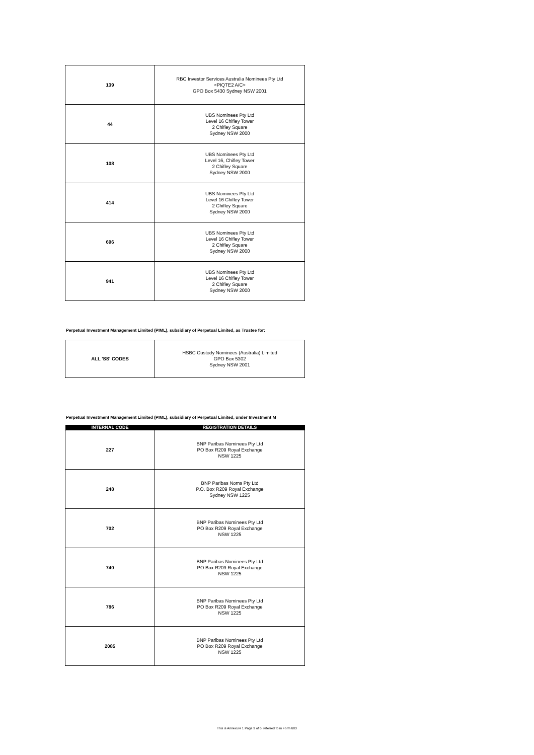| 139 | RBC Investor Services Australia Nominees Pty Ltd <PIQTE2 A/C> GPO Box 5430 Sydney NSW 2001 |
| 44 | UBS Nominees Pty Ltd Level 16 Chifley Tower 2 Chifley Square Sydney NSW 2000 |
| 108 | UBS Nominees Pty Ltd Level 16, Chifley Tower 2 Chifley Square Sydney NSW 2000 |
| 414 | UBS Nominees Pty Ltd Level 16 Chifley Tower 2 Chifley Square Sydney NSW 2000 |
| 696 | UBS Nominees Pty Ltd Level 16 Chifley Tower 2 Chifley Square Sydney NSW 2000 |
| 941 | UBS Nominees Pty Ltd Level 16 Chifley Tower 2 Chifley Square Sydney NSW 2000 |
Perpetual Investment Management Limited (PIML), subsidiary of Perpetual Limited, as Trustee for:
| ALL 'SS' CODES | HSBC Custody Nominees (Australia) Limited GPO Box 5302 Sydney NSW 2001 |
Perpetual Investment Management Limited (PIML), subsidiary of Perpetual Limited, under Investment M
| INTERNAL CODE | REGISTRATION DETAILS |
| --- | --- |
| 227 | BNP Paribas Nominees Pty Ltd PO Box R209 Royal Exchange NSW 1225 |
| 248 | BNP Paribas Noms Pty Ltd P.O. Box R209 Royal Exchange Sydney NSW 1225 |
| 702 | BNP Paribas Nominees Pty Ltd PO Box R209 Royal Exchange NSW 1225 |
| 740 | BNP Paribas Nominees Pty Ltd PO Box R209 Royal Exchange NSW 1225 |
| 786 | BNP Paribas Nominees Pty Ltd PO Box R209 Royal Exchange NSW 1225 |
| 2085 | BNP Paribas Nominees Pty Ltd PO Box R209 Royal Exchange NSW 1225 |
This is Annexure 1 Page 3 of 6 referred to in Form 603